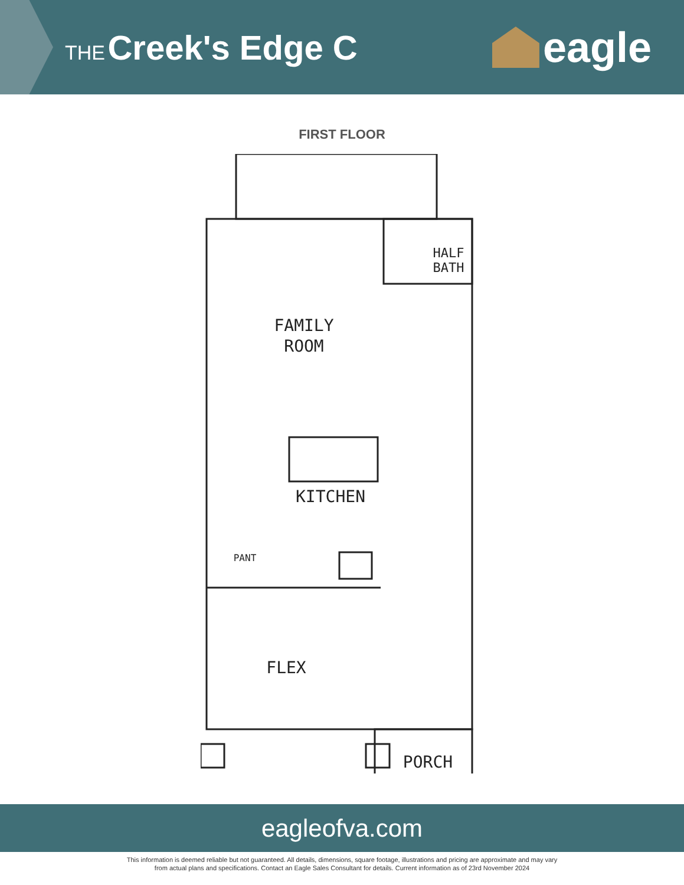THE Creek's Edge C
eagle
FIRST FLOOR
FAMILY
ROOM
KITCHEN
FLEX
PORCH
HALF
BATH
PANT
eagleofva.com
This information is deemed reliable but not guaranteed. All details, dimensions, square footage, illustrations and pricing are approximate and may vary
from actual plans and specifications. Contact an Eagle Sales Consultant for details. Current information as of 23rd November 2024